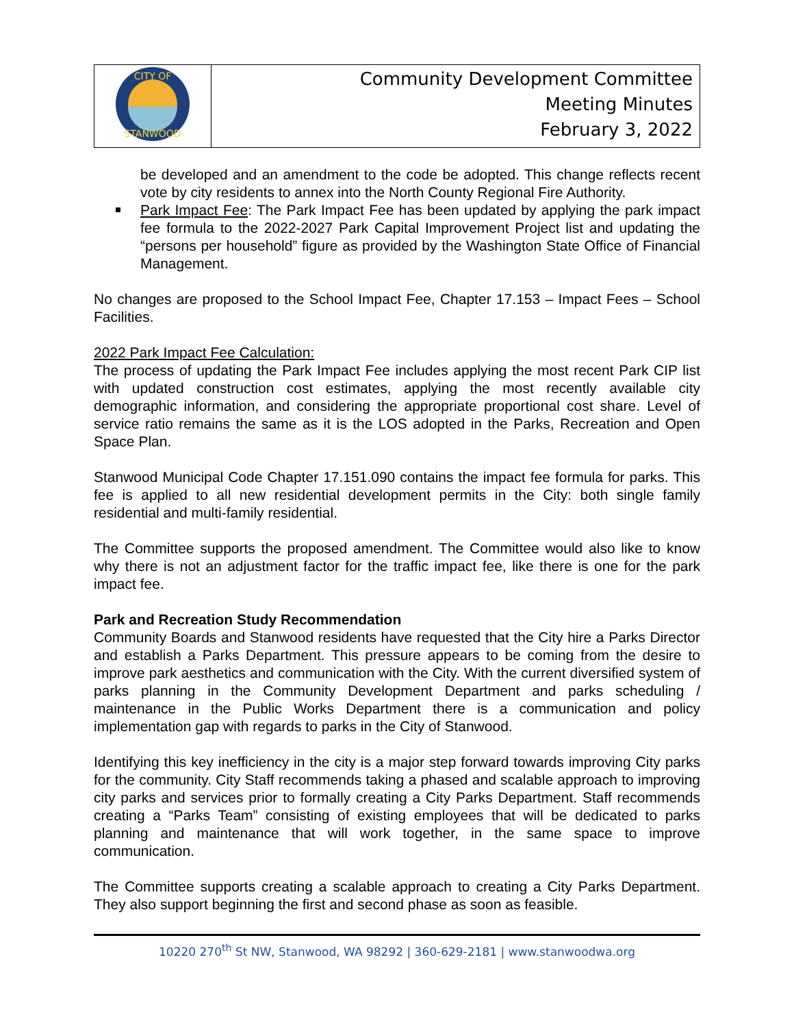| CITY OF STANWOOD | Community Development Committee Meeting Minutes February 3, 2022 |
be developed and an amendment to the code be adopted. This change reflects recent vote by city residents to annex into the North County Regional Fire Authority.
Park Impact Fee: The Park Impact Fee has been updated by applying the park impact fee formula to the 2022-2027 Park Capital Improvement Project list and updating the “persons per household” figure as provided by the Washington State Office of Financial Management.
No changes are proposed to the School Impact Fee, Chapter 17.153 – Impact Fees – School Facilities.
2022 Park Impact Fee Calculation:
The process of updating the Park Impact Fee includes applying the most recent Park CIP list with updated construction cost estimates, applying the most recently available city demographic information, and considering the appropriate proportional cost share. Level of service ratio remains the same as it is the LOS adopted in the Parks, Recreation and Open Space Plan.
Stanwood Municipal Code Chapter 17.151.090 contains the impact fee formula for parks. This fee is applied to all new residential development permits in the City: both single family residential and multi-family residential.
The Committee supports the proposed amendment. The Committee would also like to know why there is not an adjustment factor for the traffic impact fee, like there is one for the park impact fee.
Park and Recreation Study Recommendation
Community Boards and Stanwood residents have requested that the City hire a Parks Director and establish a Parks Department. This pressure appears to be coming from the desire to improve park aesthetics and communication with the City. With the current diversified system of parks planning in the Community Development Department and parks scheduling / maintenance in the Public Works Department there is a communication and policy implementation gap with regards to parks in the City of Stanwood.
Identifying this key inefficiency in the city is a major step forward towards improving City parks for the community. City Staff recommends taking a phased and scalable approach to improving city parks and services prior to formally creating a City Parks Department. Staff recommends creating a “Parks Team” consisting of existing employees that will be dedicated to parks planning and maintenance that will work together, in the same space to improve communication.
The Committee supports creating a scalable approach to creating a City Parks Department. They also support beginning the first and second phase as soon as feasible.
10220 270<sup>th</sup> St NW, Stanwood, WA 98292 | 360-629-2181 | www.stanwoodwa.org